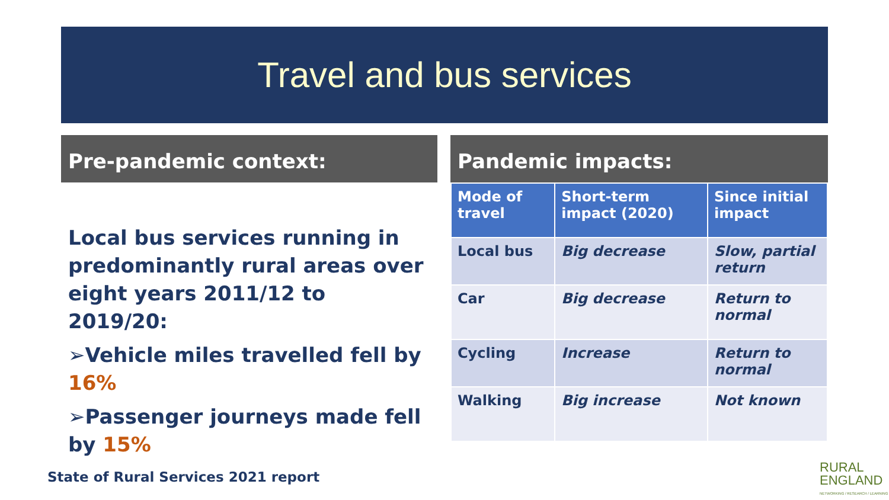Travel and bus services
Pre-pandemic context:
Local bus services running in predominantly rural areas over eight years 2011/12 to 2019/20:
➢Vehicle miles travelled fell by 16%
➢Passenger journeys made fell by 15%
Pandemic impacts:
| Mode of travel | Short-term impact (2020) | Since initial impact |
| --- | --- | --- |
| Local bus | Big decrease | Slow, partial return |
| Car | Big decrease | Return to normal |
| Cycling | Increase | Return to normal |
| Walking | Big increase | Not known |
State of Rural Services 2021 report
RURAL
ENGLAND
NETWORKING / RESEARCH / LEARNING